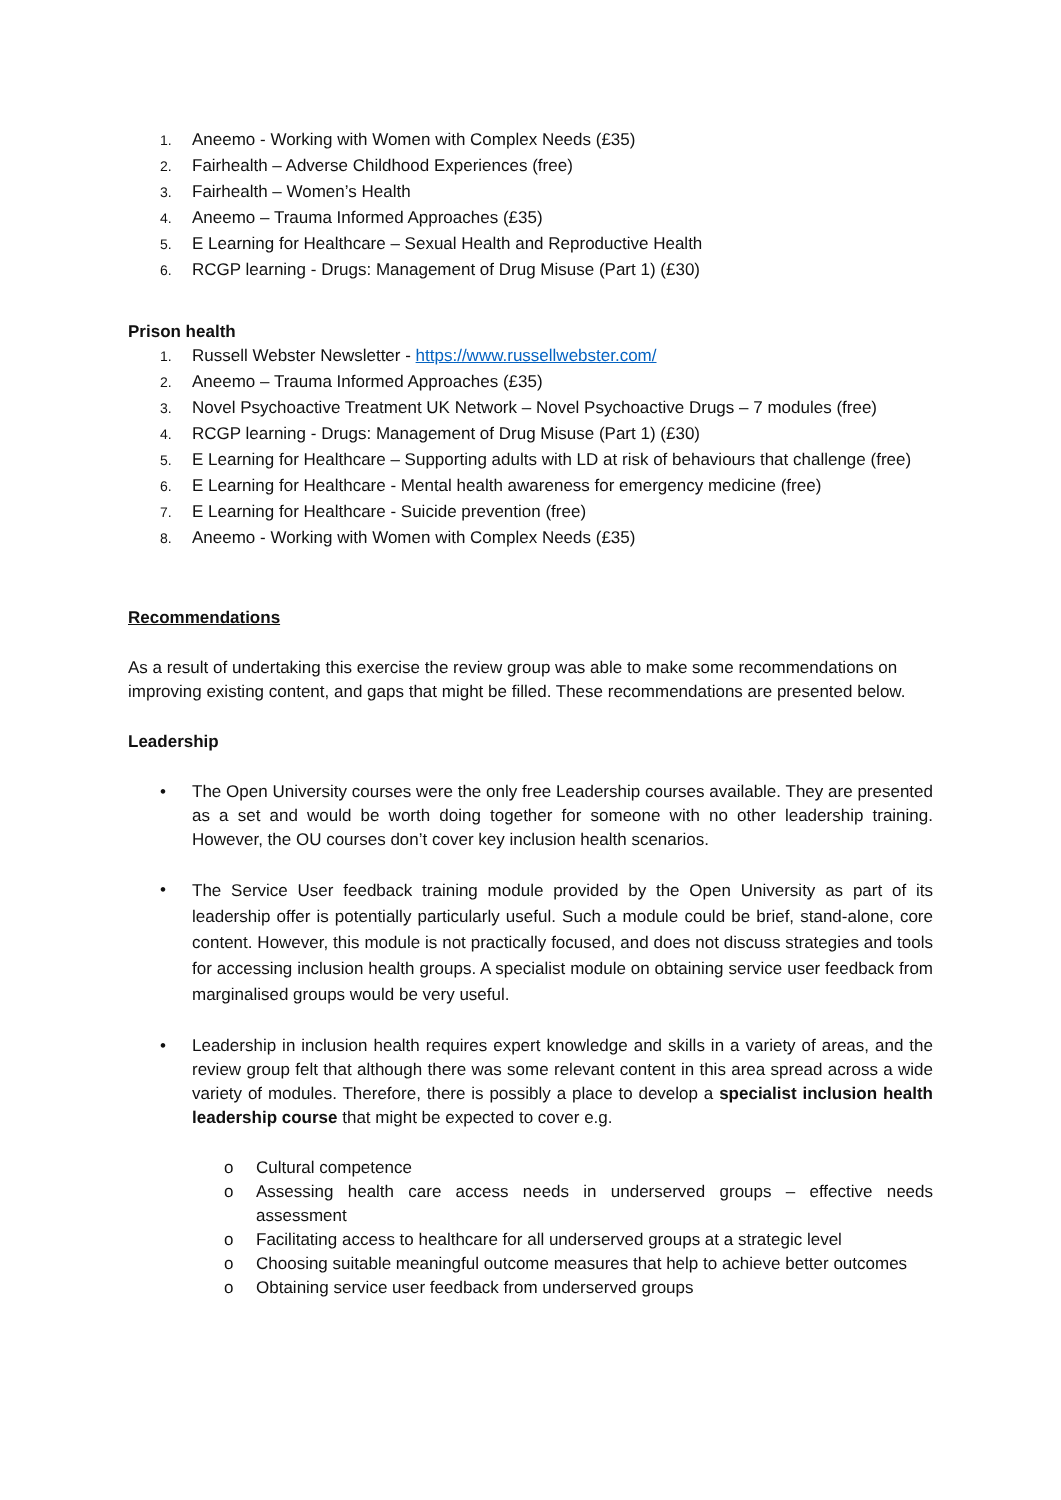1. Aneemo - Working with Women with Complex Needs (£35)
2. Fairhealth – Adverse Childhood Experiences (free)
3. Fairhealth – Women’s Health
4. Aneemo – Trauma Informed Approaches (£35)
5. E Learning for Healthcare – Sexual Health and Reproductive Health
6. RCGP learning - Drugs: Management of Drug Misuse (Part 1) (£30)
Prison health
1. Russell Webster Newsletter - https://www.russellwebster.com/
2. Aneemo – Trauma Informed Approaches (£35)
3. Novel Psychoactive Treatment UK Network – Novel Psychoactive Drugs – 7 modules (free)
4. RCGP learning - Drugs: Management of Drug Misuse (Part 1) (£30)
5. E Learning for Healthcare – Supporting adults with LD at risk of behaviours that challenge (free)
6. E Learning for Healthcare - Mental health awareness for emergency medicine (free)
7. E Learning for Healthcare - Suicide prevention (free)
8. Aneemo - Working with Women with Complex Needs (£35)
Recommendations
As a result of undertaking this exercise the review group was able to make some recommendations on improving existing content, and gaps that might be filled. These recommendations are presented below.
Leadership
• The Open University courses were the only free Leadership courses available. They are presented as a set and would be worth doing together for someone with no other leadership training. However, the OU courses don’t cover key inclusion health scenarios.
• The Service User feedback training module provided by the Open University as part of its leadership offer is potentially particularly useful. Such a module could be brief, stand-alone, core content. However, this module is not practically focused, and does not discuss strategies and tools for accessing inclusion health groups. A specialist module on obtaining service user feedback from marginalised groups would be very useful.
• Leadership in inclusion health requires expert knowledge and skills in a variety of areas, and the review group felt that although there was some relevant content in this area spread across a wide variety of modules. Therefore, there is possibly a place to develop a specialist inclusion health leadership course that might be expected to cover e.g.
o Cultural competence
o Assessing health care access needs in underserved groups – effective needs assessment
o Facilitating access to healthcare for all underserved groups at a strategic level
o Choosing suitable meaningful outcome measures that help to achieve better outcomes
o Obtaining service user feedback from underserved groups